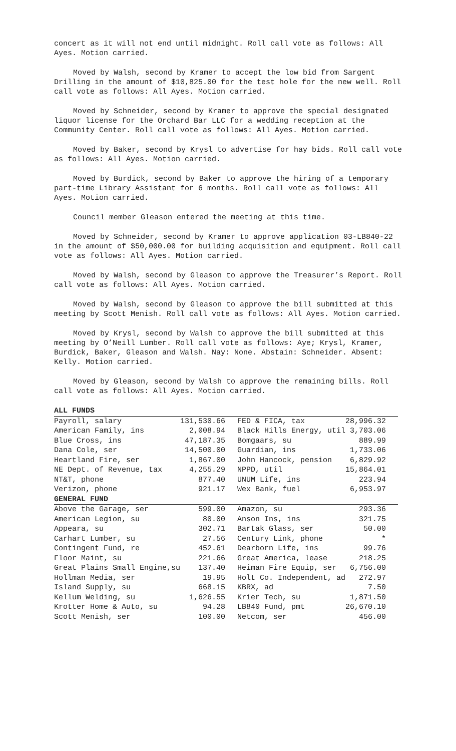concert as it will not end until midnight. Roll call vote as follows: All Ayes. Motion carried.
Moved by Walsh, second by Kramer to accept the low bid from Sargent Drilling in the amount of $10,825.00 for the test hole for the new well. Roll call vote as follows: All Ayes. Motion carried.
Moved by Schneider, second by Kramer to approve the special designated liquor license for the Orchard Bar LLC for a wedding reception at the Community Center. Roll call vote as follows: All Ayes. Motion carried.
Moved by Baker, second by Krysl to advertise for hay bids. Roll call vote as follows: All Ayes. Motion carried.
Moved by Burdick, second by Baker to approve the hiring of a temporary part-time Library Assistant for 6 months. Roll call vote as follows: All Ayes. Motion carried.
Council member Gleason entered the meeting at this time.
Moved by Schneider, second by Kramer to approve application 03-LB840-22 in the amount of $50,000.00 for building acquisition and equipment. Roll call vote as follows: All Ayes. Motion carried.
Moved by Walsh, second by Gleason to approve the Treasurer’s Report. Roll call vote as follows: All Ayes. Motion carried.
Moved by Walsh, second by Gleason to approve the bill submitted at this meeting by Scott Menish. Roll call vote as follows: All Ayes. Motion carried.
Moved by Krysl, second by Walsh to approve the bill submitted at this meeting by O’Neill Lumber. Roll call vote as follows: Aye; Krysl, Kramer, Burdick, Baker, Gleason and Walsh. Nay: None. Abstain: Schneider. Absent: Kelly. Motion carried.
Moved by Gleason, second by Walsh to approve the remaining bills. Roll call vote as follows: All Ayes. Motion carried.
| ALL FUNDS | | | |
| Payroll, salary | 131,530.66 | FED & FICA, tax | 28,996.32 |
| American Family, ins | 2,008.94 | Black Hills Energy, util | 3,703.06 |
| Blue Cross, ins | 47,187.35 | Bomgaars, su | 889.99 |
| Dana Cole, ser | 14,500.00 | Guardian, ins | 1,733.06 |
| Heartland Fire, ser | 1,867.00 | John Hancock, pension | 6,829.92 |
| NE Dept. of Revenue, tax | 4,255.29 | NPPD, util | 15,864.01 |
| NT&T, phone | 877.40 | UNUM Life, ins | 223.94 |
| Verizon, phone | 921.17 | Wex Bank, fuel | 6,953.97 |
| GENERAL FUND | | | |
| Above the Garage, ser | 599.00 | Amazon, su | 293.36 |
| American Legion, su | 80.00 | Anson Ins, ins | 321.75 |
| Appeara, su | 302.71 | Bartak Glass, ser | 50.00 |
| Carhart Lumber, su | 27.56 | Century Link, phone | * |
| Contingent Fund, re | 452.61 | Dearborn Life, ins | 99.76 |
| Floor Maint, su | 221.66 | Great America, lease | 218.25 |
| Great Plains Small Engine,su | 137.40 | Heiman Fire Equip, ser | 6,756.00 |
| Hollman Media, ser | 19.95 | Holt Co. Independent, ad | 272.97 |
| Island Supply, su | 668.15 | KBRX, ad | 7.50 |
| Kellum Welding, su | 1,626.55 | Krier Tech, su | 1,871.50 |
| Krotter Home & Auto, su | 94.28 | LB840 Fund, pmt | 26,670.10 |
| Scott Menish, ser | 100.00 | Netcom, ser | 456.00 |